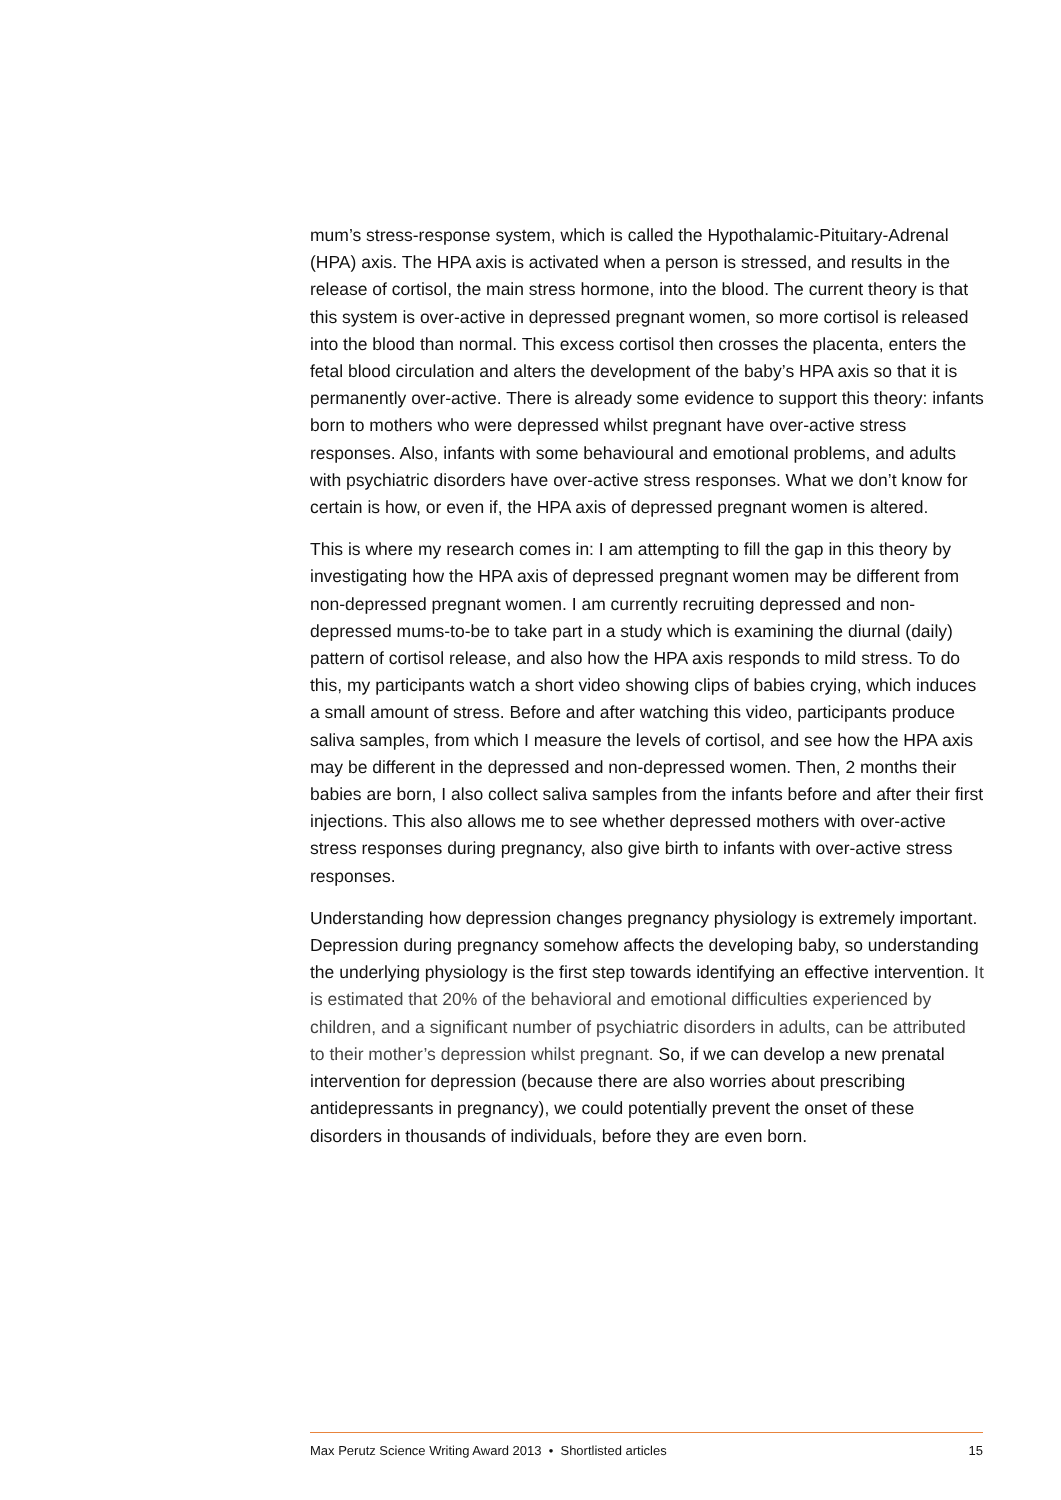mum’s stress-response system, which is called the Hypothalamic-Pituitary-Adrenal (HPA) axis. The HPA axis is activated when a person is stressed, and results in the release of cortisol, the main stress hormone, into the blood. The current theory is that this system is over-active in depressed pregnant women, so more cortisol is released into the blood than normal. This excess cortisol then crosses the placenta, enters the fetal blood circulation and alters the development of the baby’s HPA axis so that it is permanently over-active. There is already some evidence to support this theory: infants born to mothers who were depressed whilst pregnant have over-active stress responses. Also, infants with some behavioural and emotional problems, and adults with psychiatric disorders have over-active stress responses. What we don’t know for certain is how, or even if, the HPA axis of depressed pregnant women is altered.
This is where my research comes in: I am attempting to fill the gap in this theory by investigating how the HPA axis of depressed pregnant women may be different from non-depressed pregnant women. I am currently recruiting depressed and non-depressed mums-to-be to take part in a study which is examining the diurnal (daily) pattern of cortisol release, and also how the HPA axis responds to mild stress. To do this, my participants watch a short video showing clips of babies crying, which induces a small amount of stress. Before and after watching this video, participants produce saliva samples, from which I measure the levels of cortisol, and see how the HPA axis may be different in the depressed and non-depressed women. Then, 2 months their babies are born, I also collect saliva samples from the infants before and after their first injections. This also allows me to see whether depressed mothers with over-active stress responses during pregnancy, also give birth to infants with over-active stress responses.
Understanding how depression changes pregnancy physiology is extremely important. Depression during pregnancy somehow affects the developing baby, so understanding the underlying physiology is the first step towards identifying an effective intervention. It is estimated that 20% of the behavioral and emotional difficulties experienced by children, and a significant number of psychiatric disorders in adults, can be attributed to their mother’s depression whilst pregnant. So, if we can develop a new prenatal intervention for depression (because there are also worries about prescribing antidepressants in pregnancy), we could potentially prevent the onset of these disorders in thousands of individuals, before they are even born.
Max Perutz Science Writing Award 2013 • Shortlisted articles 15